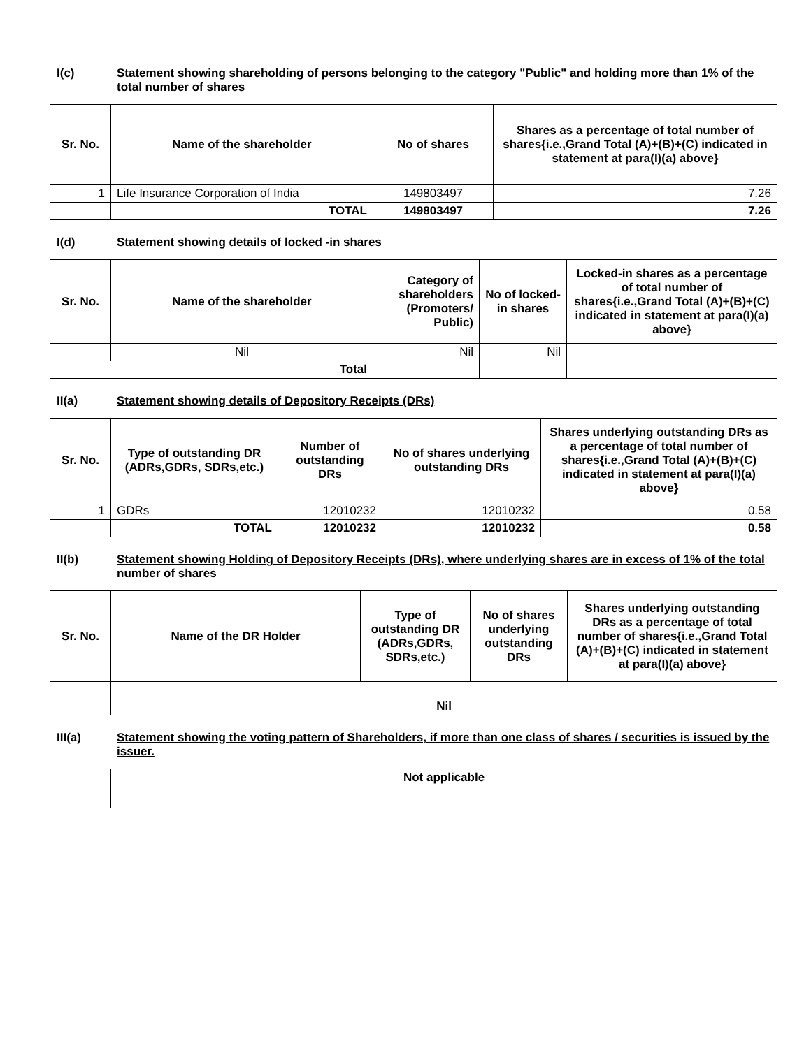I(c) Statement showing shareholding of persons belonging to the category "Public" and holding more than 1% of the total number of shares
| Sr. No. | Name of the shareholder | No of shares | Shares as a percentage of total number of shares{i.e.,Grand Total (A)+(B)+(C) indicated in statement at para(I)(a) above} |
| --- | --- | --- | --- |
| 1 | Life Insurance Corporation of India | 149803497 | 7.26 |
| | TOTAL | 149803497 | 7.26 |
I(d) Statement showing details of locked -in shares
| Sr. No. | Name of the shareholder | Category of shareholders (Promoters/ Public) | No of locked-in shares | Locked-in shares as a percentage of total number of shares{i.e.,Grand Total (A)+(B)+(C) indicated in statement at para(I)(a) above} |
| --- | --- | --- | --- | --- |
| | Nil | Nil | Nil | |
| Total | | | | |
II(a) Statement showing details of Depository Receipts (DRs)
| Sr. No. | Type of outstanding DR (ADRs,GDRs, SDRs,etc.) | Number of outstanding DRs | No of shares underlying outstanding DRs | Shares underlying outstanding DRs as a percentage of total number of shares{i.e.,Grand Total (A)+(B)+(C) indicated in statement at para(I)(a) above} |
| --- | --- | --- | --- | --- |
| 1 | GDRs | 12010232 | 12010232 | 0.58 |
| | TOTAL | 12010232 | 12010232 | 0.58 |
II(b) Statement showing Holding of Depository Receipts (DRs), where underlying shares are in excess of 1% of the total number of shares
| Sr. No. | Name of the DR Holder | Type of outstanding DR (ADRs,GDRs, SDRs,etc.) | No of shares underlying outstanding DRs | Shares underlying outstanding DRs as a percentage of total number of shares{i.e.,Grand Total (A)+(B)+(C) indicated in statement at para(I)(a) above} |
| --- | --- | --- | --- | --- |
| | Nil | | | |
III(a) Statement showing the voting pattern of Shareholders, if more than one class of shares / securities is issued by the issuer.
| | Not applicable |